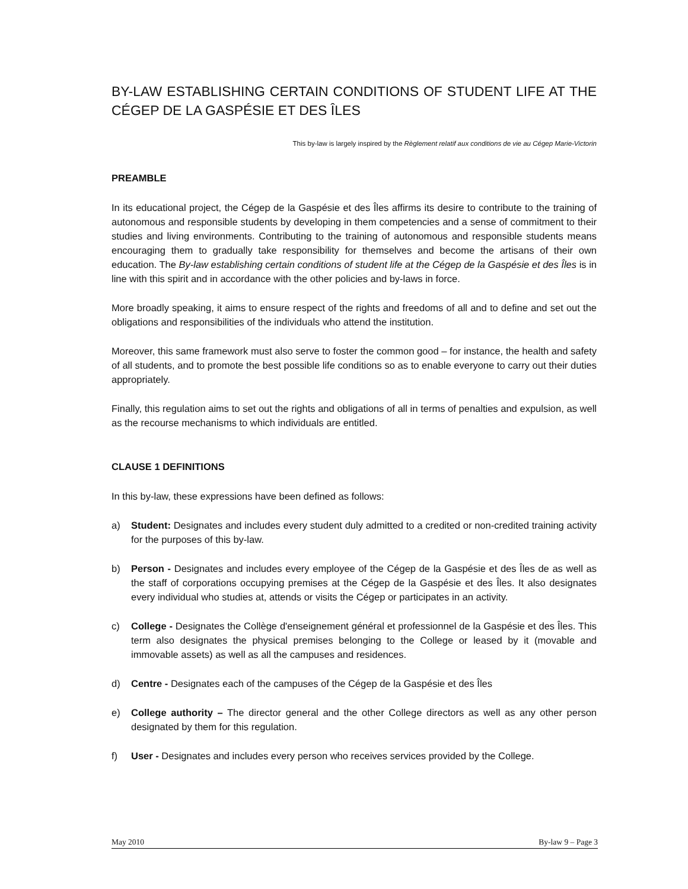BY-LAW ESTABLISHING CERTAIN CONDITIONS OF STUDENT LIFE AT THE CÉGEP DE LA GASPÉSIE ET DES ÎLES
This by-law is largely inspired by the Règlement relatif aux conditions de vie au Cégep Marie-Victorin
PREAMBLE
In its educational project, the Cégep de la Gaspésie et des Îles affirms its desire to contribute to the training of autonomous and responsible students by developing in them competencies and a sense of commitment to their studies and living environments. Contributing to the training of autonomous and responsible students means encouraging them to gradually take responsibility for themselves and become the artisans of their own education. The By-law establishing certain conditions of student life at the Cégep de la Gaspésie et des Îles is in line with this spirit and in accordance with the other policies and by-laws in force.
More broadly speaking, it aims to ensure respect of the rights and freedoms of all and to define and set out the obligations and responsibilities of the individuals who attend the institution.
Moreover, this same framework must also serve to foster the common good – for instance, the health and safety of all students, and to promote the best possible life conditions so as to enable everyone to carry out their duties appropriately.
Finally, this regulation aims to set out the rights and obligations of all in terms of penalties and expulsion, as well as the recourse mechanisms to which individuals are entitled.
CLAUSE 1 DEFINITIONS
In this by-law, these expressions have been defined as follows:
a) Student: Designates and includes every student duly admitted to a credited or non-credited training activity for the purposes of this by-law.
b) Person - Designates and includes every employee of the Cégep de la Gaspésie et des Îles de as well as the staff of corporations occupying premises at the Cégep de la Gaspésie et des Îles. It also designates every individual who studies at, attends or visits the Cégep or participates in an activity.
c) College - Designates the Collège d'enseignement général et professionnel de la Gaspésie et des Îles. This term also designates the physical premises belonging to the College or leased by it (movable and immovable assets) as well as all the campuses and residences.
d) Centre - Designates each of the campuses of the Cégep de la Gaspésie et des Îles
e) College authority – The director general and the other College directors as well as any other person designated by them for this regulation.
f) User - Designates and includes every person who receives services provided by the College.
May 2010 By-law 9 – Page 3